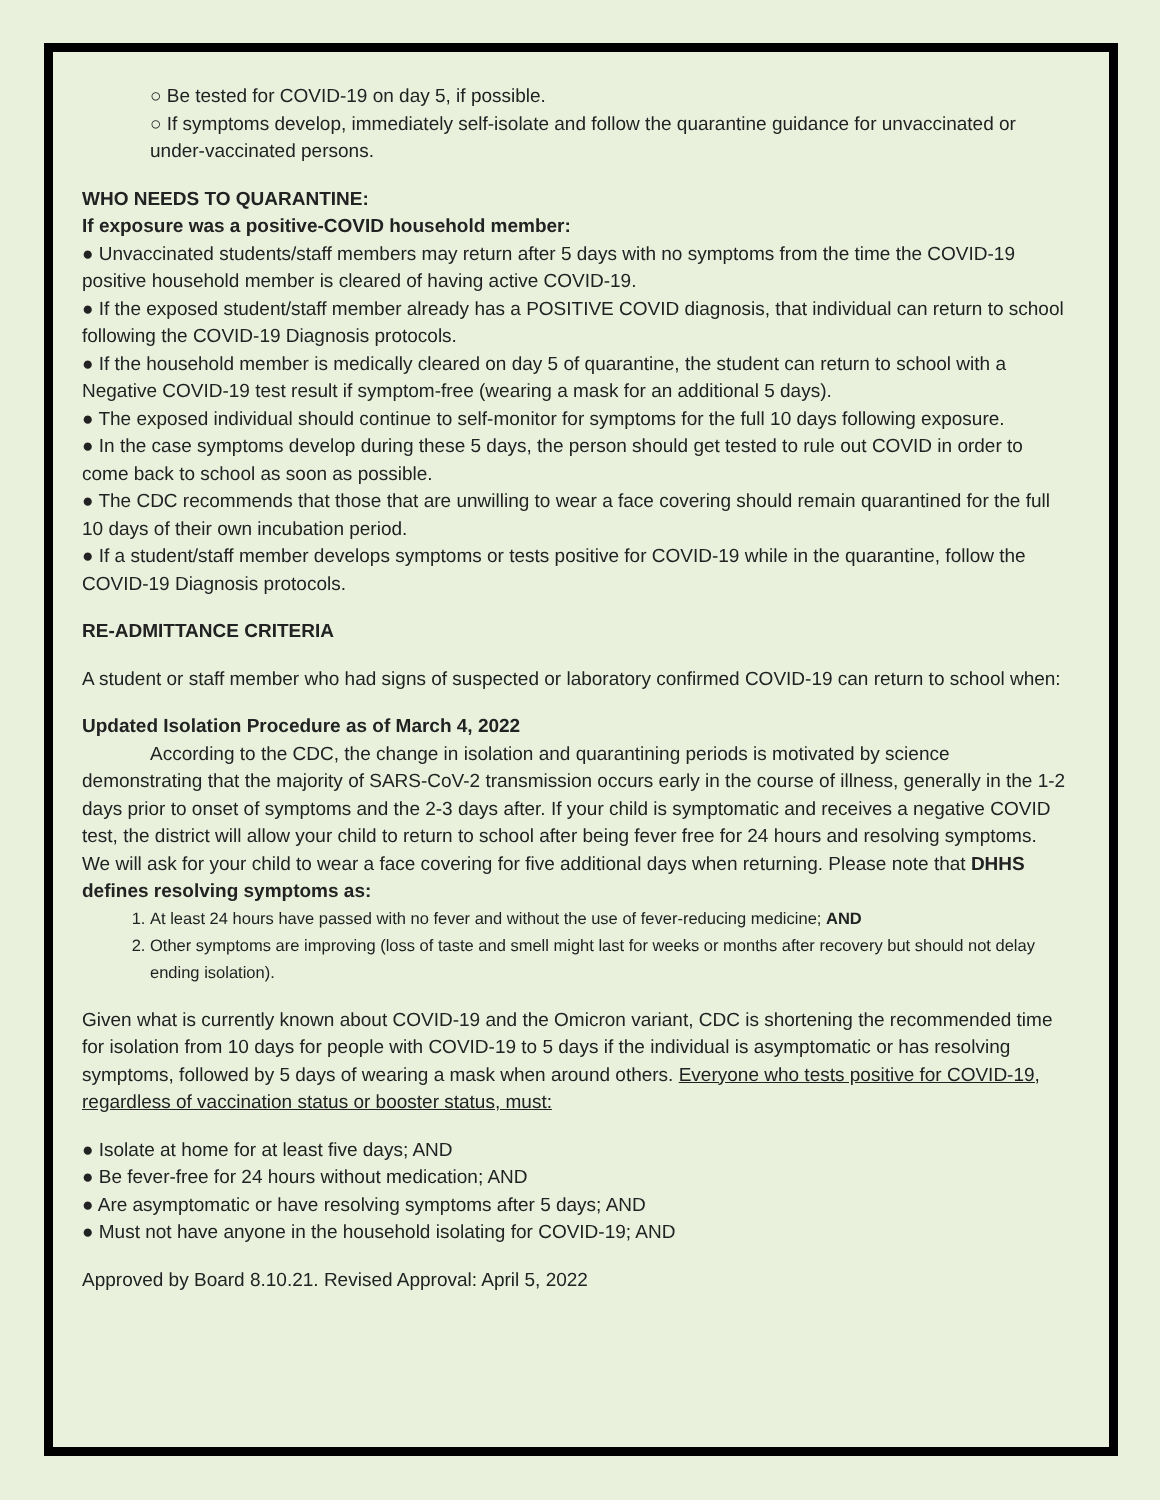○ Be tested for COVID-19 on day 5, if possible.
○ If symptoms develop, immediately self-isolate and follow the quarantine guidance for unvaccinated or under-vaccinated persons.
WHO NEEDS TO QUARANTINE:
If exposure was a positive-COVID household member:
● Unvaccinated students/staff members may return after 5 days with no symptoms from the time the COVID-19 positive household member is cleared of having active COVID-19.
● If the exposed student/staff member already has a POSITIVE COVID diagnosis, that individual can return to school following the COVID-19 Diagnosis protocols.
● If the household member is medically cleared on day 5 of quarantine, the student can return to school with a Negative COVID-19 test result if symptom-free (wearing a mask for an additional 5 days).
● The exposed individual should continue to self-monitor for symptoms for the full 10 days following exposure.
● In the case symptoms develop during these 5 days, the person should get tested to rule out COVID in order to come back to school as soon as possible.
● The CDC recommends that those that are unwilling to wear a face covering should remain quarantined for the full 10 days of their own incubation period.
● If a student/staff member develops symptoms or tests positive for COVID-19 while in the quarantine, follow the COVID-19 Diagnosis protocols.
RE-ADMITTANCE CRITERIA
A student or staff member who had signs of suspected or laboratory confirmed COVID-19 can return to school when:
Updated Isolation Procedure as of March 4, 2022
According to the CDC, the change in isolation and quarantining periods is motivated by science demonstrating that the majority of SARS-CoV-2 transmission occurs early in the course of illness, generally in the 1-2 days prior to onset of symptoms and the 2-3 days after. If your child is symptomatic and receives a negative COVID test, the district will allow your child to return to school after being fever free for 24 hours and resolving symptoms. We will ask for your child to wear a face covering for five additional days when returning. Please note that DHHS defines resolving symptoms as:
1. At least 24 hours have passed with no fever and without the use of fever-reducing medicine; AND
2. Other symptoms are improving (loss of taste and smell might last for weeks or months after recovery but should not delay ending isolation).
Given what is currently known about COVID-19 and the Omicron variant, CDC is shortening the recommended time for isolation from 10 days for people with COVID-19 to 5 days if the individual is asymptomatic or has resolving symptoms, followed by 5 days of wearing a mask when around others. Everyone who tests positive for COVID-19, regardless of vaccination status or booster status, must:
● Isolate at home for at least five days; AND
● Be fever-free for 24 hours without medication; AND
● Are asymptomatic or have resolving symptoms after 5 days; AND
● Must not have anyone in the household isolating for COVID-19; AND
Approved by Board 8.10.21. Revised Approval: April 5, 2022